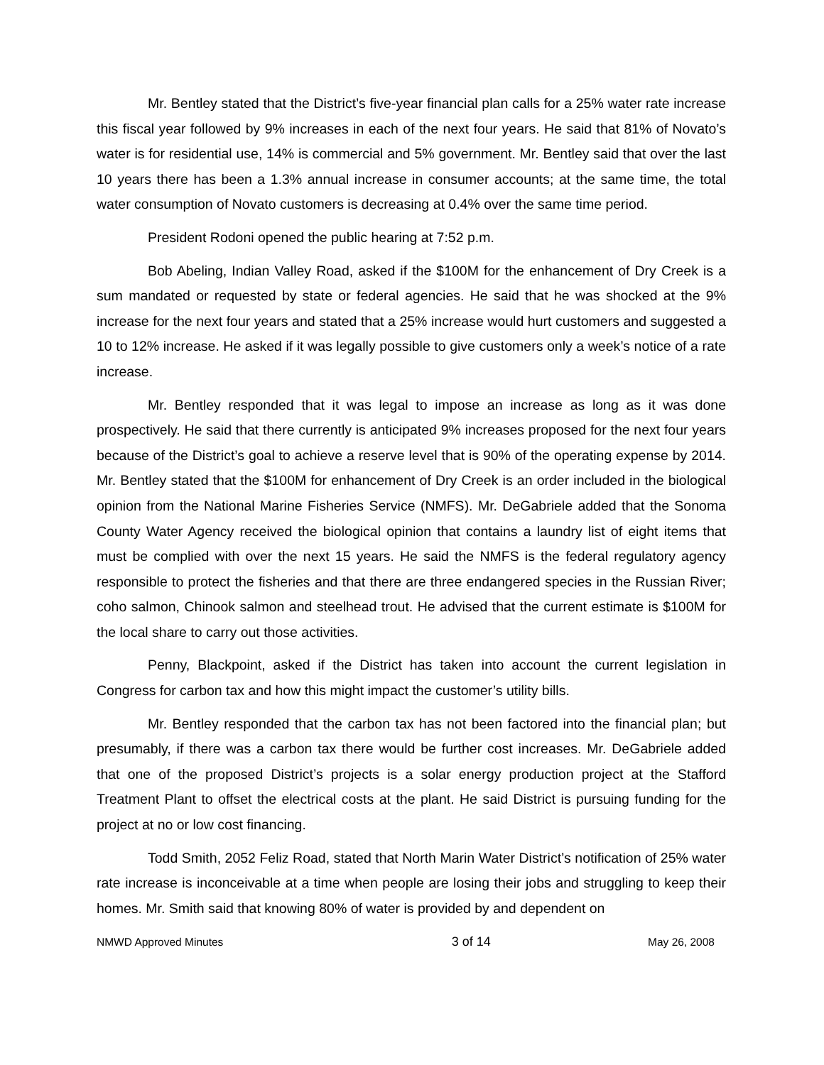Mr. Bentley stated that the District’s five-year financial plan calls for a 25% water rate increase this fiscal year followed by 9% increases in each of the next four years. He said that 81% of Novato’s water is for residential use, 14% is commercial and 5% government. Mr. Bentley said that over the last 10 years there has been a 1.3% annual increase in consumer accounts; at the same time, the total water consumption of Novato customers is decreasing at 0.4% over the same time period.
President Rodoni opened the public hearing at 7:52 p.m.
Bob Abeling, Indian Valley Road, asked if the $100M for the enhancement of Dry Creek is a sum mandated or requested by state or federal agencies. He said that he was shocked at the 9% increase for the next four years and stated that a 25% increase would hurt customers and suggested a 10 to 12% increase. He asked if it was legally possible to give customers only a week’s notice of a rate increase.
Mr. Bentley responded that it was legal to impose an increase as long as it was done prospectively. He said that there currently is anticipated 9% increases proposed for the next four years because of the District’s goal to achieve a reserve level that is 90% of the operating expense by 2014. Mr. Bentley stated that the $100M for enhancement of Dry Creek is an order included in the biological opinion from the National Marine Fisheries Service (NMFS). Mr. DeGabriele added that the Sonoma County Water Agency received the biological opinion that contains a laundry list of eight items that must be complied with over the next 15 years. He said the NMFS is the federal regulatory agency responsible to protect the fisheries and that there are three endangered species in the Russian River; coho salmon, Chinook salmon and steelhead trout. He advised that the current estimate is $100M for the local share to carry out those activities.
Penny, Blackpoint, asked if the District has taken into account the current legislation in Congress for carbon tax and how this might impact the customer’s utility bills.
Mr. Bentley responded that the carbon tax has not been factored into the financial plan; but presumably, if there was a carbon tax there would be further cost increases. Mr. DeGabriele added that one of the proposed District’s projects is a solar energy production project at the Stafford Treatment Plant to offset the electrical costs at the plant. He said District is pursuing funding for the project at no or low cost financing.
Todd Smith, 2052 Feliz Road, stated that North Marin Water District’s notification of 25% water rate increase is inconceivable at a time when people are losing their jobs and struggling to keep their homes. Mr. Smith said that knowing 80% of water is provided by and dependent on
NMWD Approved Minutes 3 of 14 May 26, 2008